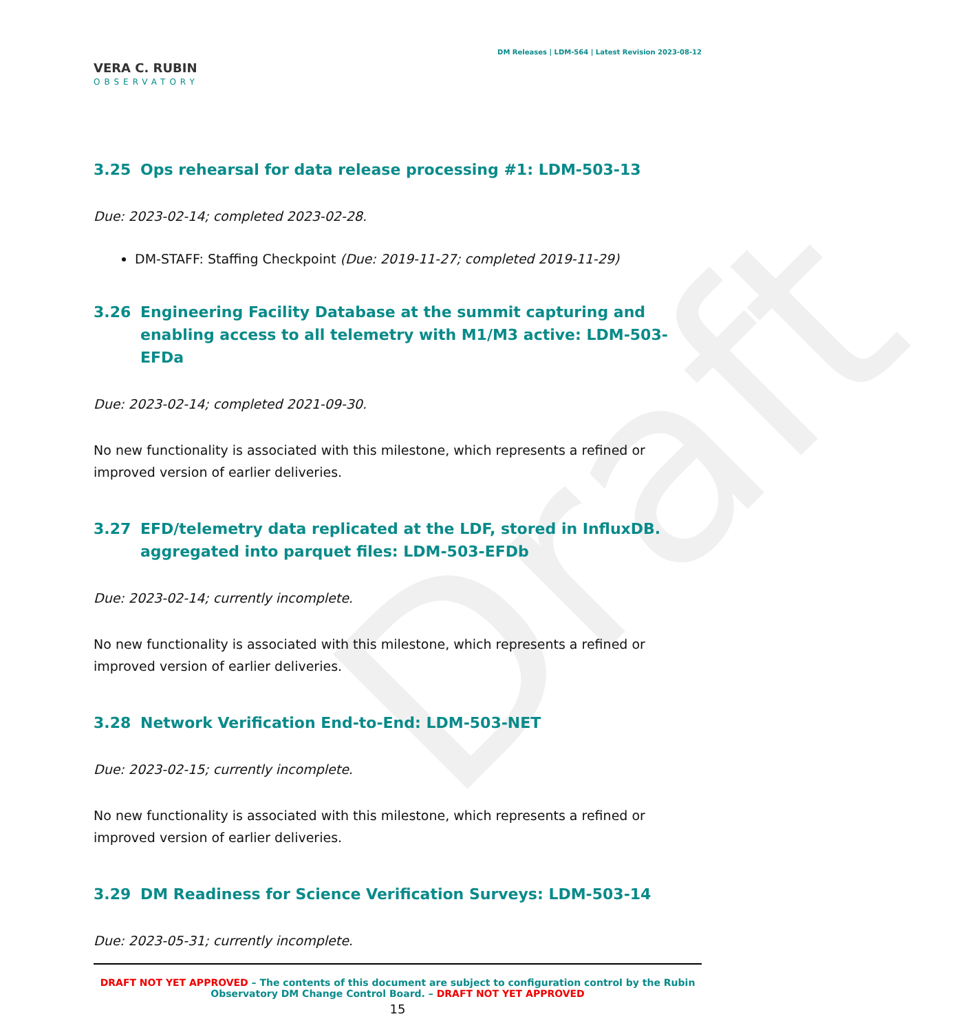Draft
VERA C. RUBIN
OBSERVATORY
DM Releases | LDM-564 | Latest Revision 2023-08-12
3.25 Ops rehearsal for data release processing #1: LDM-503-13
Due: 2023-02-14; completed 2023-02-28.
DM-STAFF: Staffing Checkpoint (Due: 2019-11-27; completed 2019-11-29)
3.26 Engineering Facility Database at the summit capturing and enabling access to all telemetry with M1/M3 active: LDM-503-EFDa
Due: 2023-02-14; completed 2021-09-30.
No new functionality is associated with this milestone, which represents a refined or improved version of earlier deliveries.
3.27 EFD/telemetry data replicated at the LDF, stored in InfluxDB. aggregated into parquet files: LDM-503-EFDb
Due: 2023-02-14; currently incomplete.
No new functionality is associated with this milestone, which represents a refined or improved version of earlier deliveries.
3.28 Network Verification End-to-End: LDM-503-NET
Due: 2023-02-15; currently incomplete.
No new functionality is associated with this milestone, which represents a refined or improved version of earlier deliveries.
3.29 DM Readiness for Science Verification Surveys: LDM-503-14
Due: 2023-05-31; currently incomplete.
DRAFT NOT YET APPROVED – The contents of this document are subject to configuration control by the Rubin Observatory DM Change Control Board. – DRAFT NOT YET APPROVED
15